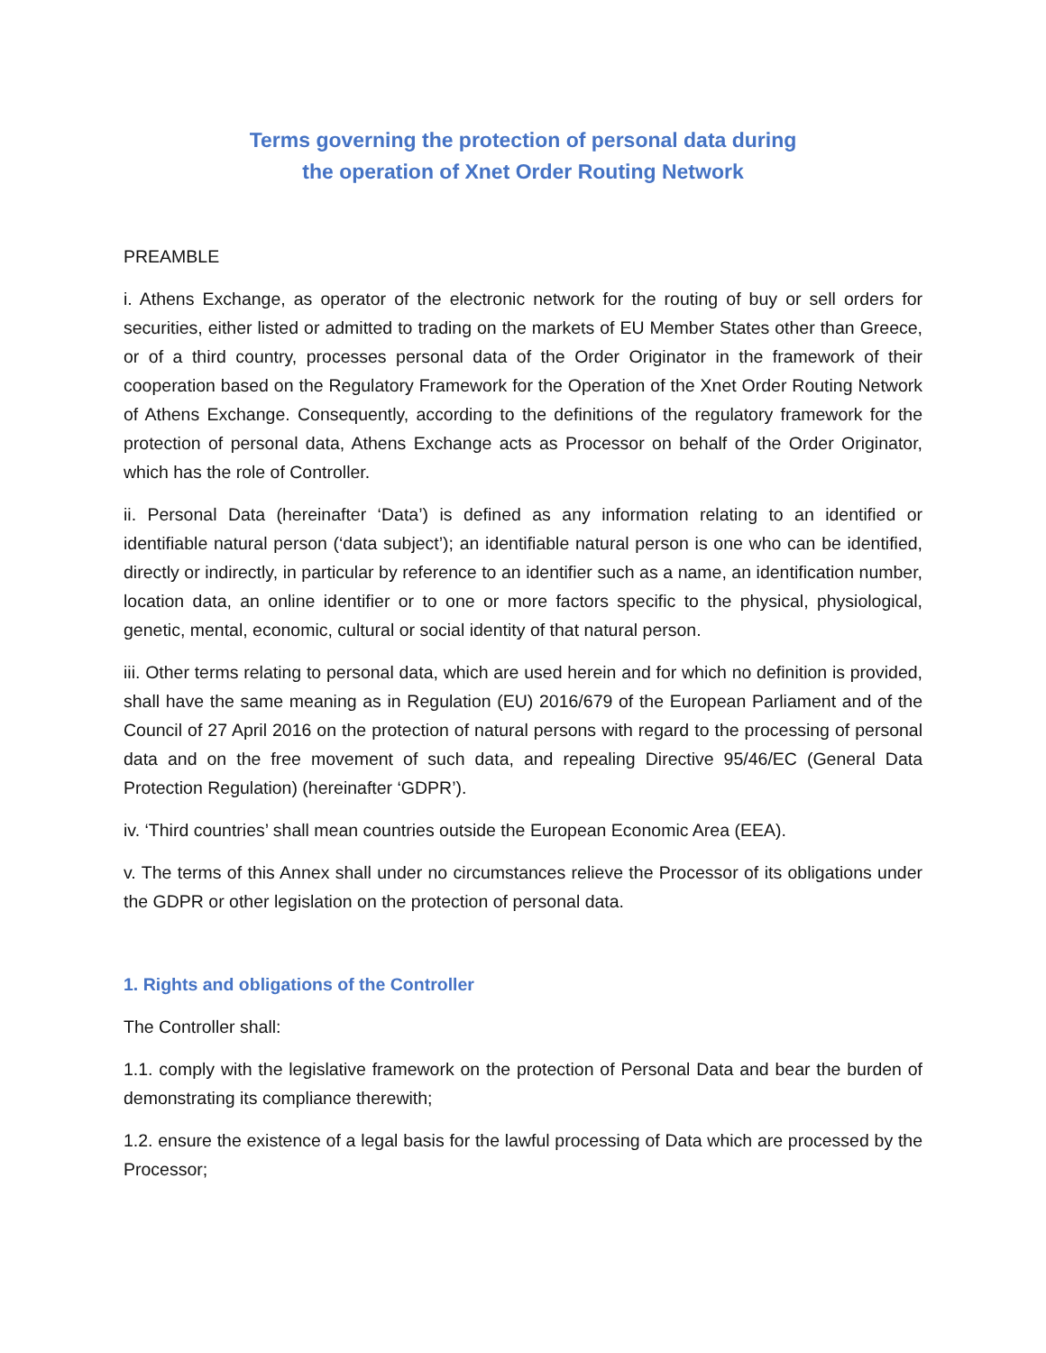Terms governing the protection of personal data during
the operation of Xnet Order Routing Network
PREAMBLE
i. Athens Exchange, as operator of the electronic network for the routing of buy or sell orders for securities, either listed or admitted to trading on the markets of EU Member States other than Greece, or of a third country, processes personal data of the Order Originator in the framework of their cooperation based on the Regulatory Framework for the Operation of the Xnet Order Routing Network of Athens Exchange. Consequently, according to the definitions of the regulatory framework for the protection of personal data, Athens Exchange acts as Processor on behalf of the Order Originator, which has the role of Controller.
ii. Personal Data (hereinafter ‘Data’) is defined as any information relating to an identified or identifiable natural person (‘data subject’); an identifiable natural person is one who can be identified, directly or indirectly, in particular by reference to an identifier such as a name, an identification number, location data, an online identifier or to one or more factors specific to the physical, physiological, genetic, mental, economic, cultural or social identity of that natural person.
iii. Other terms relating to personal data, which are used herein and for which no definition is provided, shall have the same meaning as in Regulation (EU) 2016/679 of the European Parliament and of the Council of 27 April 2016 on the protection of natural persons with regard to the processing of personal data and on the free movement of such data, and repealing Directive 95/46/EC (General Data Protection Regulation) (hereinafter ‘GDPR’).
iv. ‘Third countries’ shall mean countries outside the European Economic Area (EEA).
v. The terms of this Annex shall under no circumstances relieve the Processor of its obligations under the GDPR or other legislation on the protection of personal data.
1. Rights and obligations of the Controller
The Controller shall:
1.1. comply with the legislative framework on the protection of Personal Data and bear the burden of demonstrating its compliance therewith;
1.2. ensure the existence of a legal basis for the lawful processing of Data which are processed by the Processor;